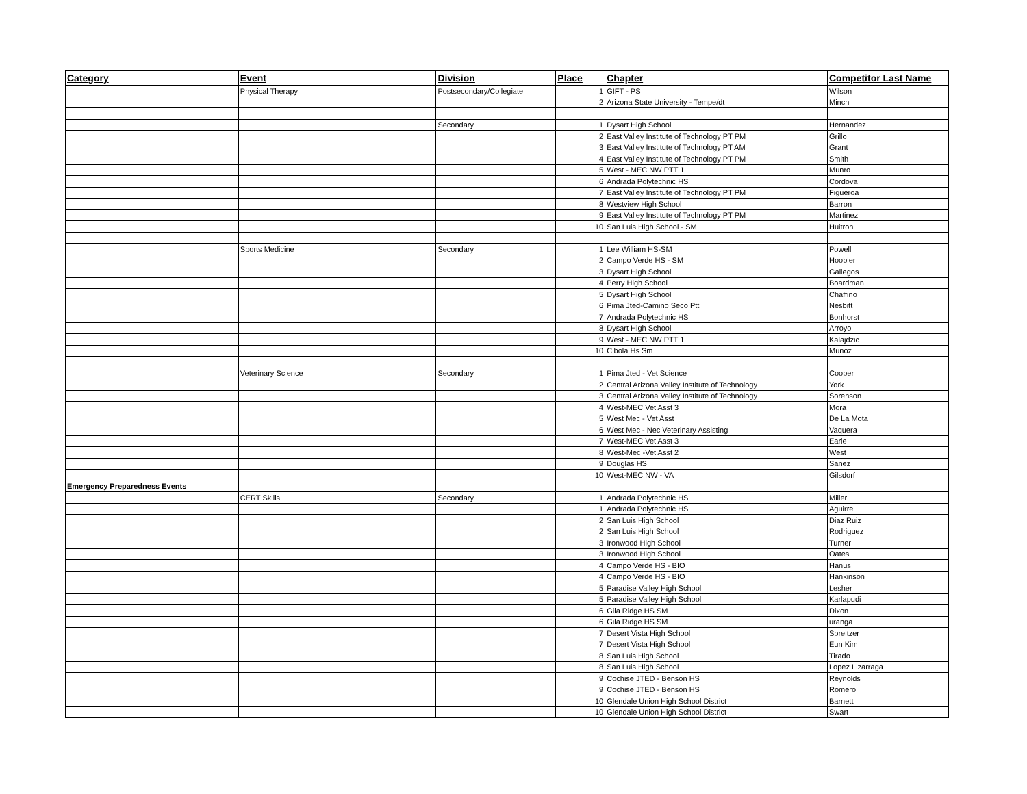| Category | Event | Division | Place | Chapter | Competitor Last Name |
| --- | --- | --- | --- | --- | --- |
| | Physical Therapy | Postsecondary/Collegiate | 1 | GIFT - PS | Wilson |
| | | | 2 | Arizona State University - Tempe/dt | Minch |
| | | Secondary | 1 | Dysart High School | Hernandez |
| | | | 2 | East Valley Institute of Technology PT PM | Grillo |
| | | | 3 | East Valley Institute of Technology PT AM | Grant |
| | | | 4 | East Valley Institute of Technology PT PM | Smith |
| | | | 5 | West - MEC NW PTT 1 | Munro |
| | | | 6 | Andrada Polytechnic HS | Cordova |
| | | | 7 | East Valley Institute of Technology PT PM | Figueroa |
| | | | 8 | Westview High School | Barron |
| | | | 9 | East Valley Institute of Technology PT PM | Martinez |
| | | | 10 | San Luis High School - SM | Huitron |
| | Sports Medicine | Secondary | 1 | Lee William HS-SM | Powell |
| | | | 2 | Campo Verde HS - SM | Hoobler |
| | | | 3 | Dysart High School | Gallegos |
| | | | 4 | Perry High School | Boardman |
| | | | 5 | Dysart High School | Chaffino |
| | | | 6 | Pima Jted-Camino Seco Ptt | Nesbitt |
| | | | 7 | Andrada Polytechnic HS | Bonhorst |
| | | | 8 | Dysart High School | Arroyo |
| | | | 9 | West - MEC NW PTT 1 | Kalajdzic |
| | | | 10 | Cibola Hs Sm | Munoz |
| | Veterinary Science | Secondary | 1 | Pima Jted - Vet Science | Cooper |
| | | | 2 | Central Arizona Valley Institute of Technology | York |
| | | | 3 | Central Arizona Valley Institute of Technology | Sorenson |
| | | | 4 | West-MEC Vet Asst 3 | Mora |
| | | | 5 | West Mec - Vet Asst | De La Mota |
| | | | 6 | West Mec - Nec Veterinary Assisting | Vaquera |
| | | | 7 | West-MEC Vet Asst 3 | Earle |
| | | | 8 | West-Mec -Vet Asst 2 | West |
| | | | 9 | Douglas HS | Sanez |
| | | | 10 | West-MEC NW - VA | Gilsdorf |
| Emergency Preparedness Events | | | | | |
| | CERT Skills | Secondary | 1 | Andrada Polytechnic HS | Miller |
| | | | 1 | Andrada Polytechnic HS | Aguirre |
| | | | 2 | San Luis High School | Diaz Ruiz |
| | | | 2 | San Luis High School | Rodriguez |
| | | | 3 | Ironwood High School | Turner |
| | | | 3 | Ironwood High School | Oates |
| | | | 4 | Campo Verde HS - BIO | Hanus |
| | | | 4 | Campo Verde HS - BIO | Hankinson |
| | | | 5 | Paradise Valley High School | Lesher |
| | | | 5 | Paradise Valley High School | Karlapudi |
| | | | 6 | Gila Ridge HS SM | Dixon |
| | | | 6 | Gila Ridge HS SM | uranga |
| | | | 7 | Desert Vista High School | Spreitzer |
| | | | 7 | Desert Vista High School | Eun Kim |
| | | | 8 | San Luis High School | Tirado |
| | | | 8 | San Luis High School | Lopez Lizarraga |
| | | | 9 | Cochise JTED - Benson HS | Reynolds |
| | | | 9 | Cochise JTED - Benson HS | Romero |
| | | | 10 | Glendale Union High School District | Barnett |
| | | | 10 | Glendale Union High School District | Swart |